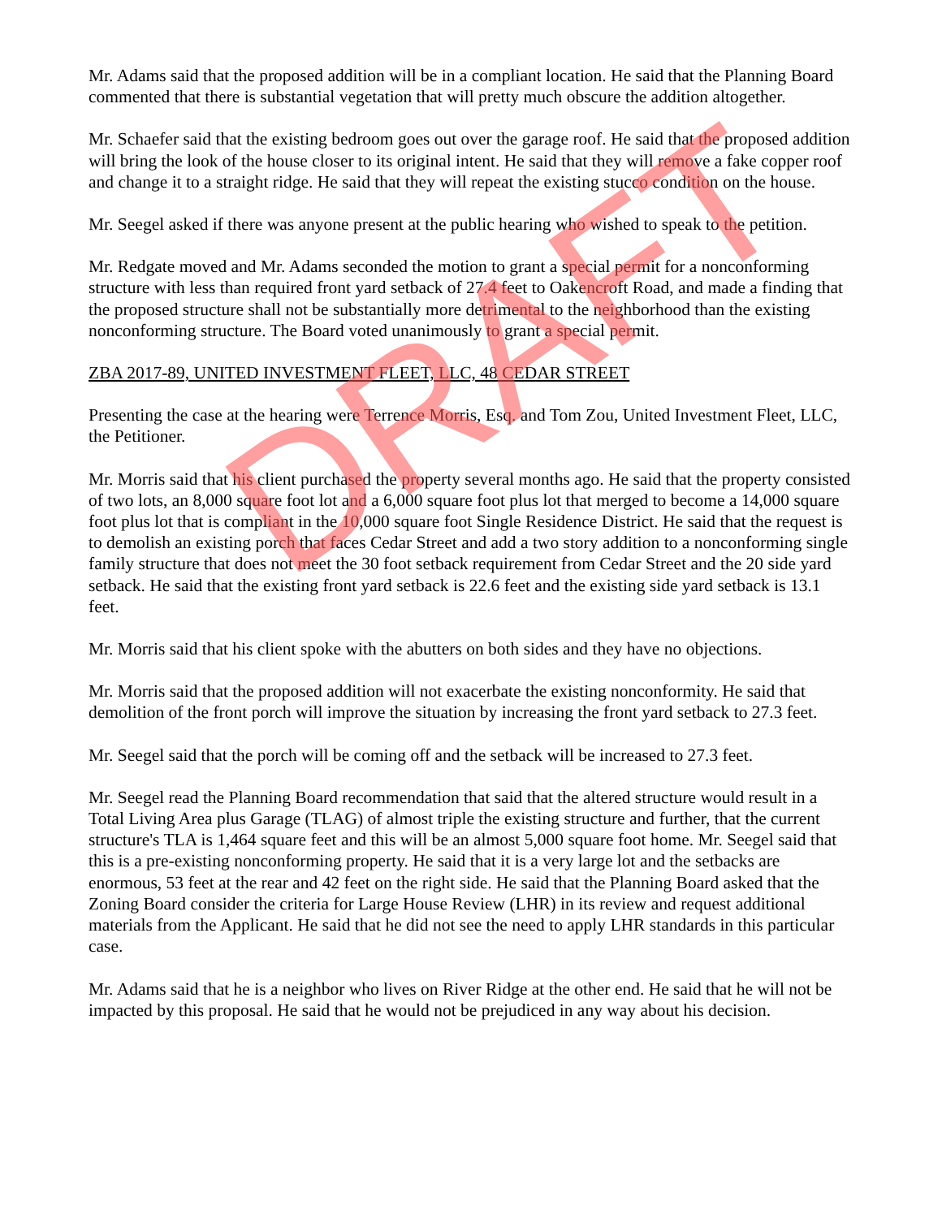DRAFT
Mr. Adams said that the proposed addition will be in a compliant location. He said that the Planning Board commented that there is substantial vegetation that will pretty much obscure the addition altogether.
Mr. Schaefer said that the existing bedroom goes out over the garage roof. He said that the proposed addition will bring the look of the house closer to its original intent. He said that they will remove a fake copper roof and change it to a straight ridge. He said that they will repeat the existing stucco condition on the house.
Mr. Seegel asked if there was anyone present at the public hearing who wished to speak to the petition.
Mr. Redgate moved and Mr. Adams seconded the motion to grant a special permit for a nonconforming structure with less than required front yard setback of 27.4 feet to Oakencroft Road, and made a finding that the proposed structure shall not be substantially more detrimental to the neighborhood than the existing nonconforming structure. The Board voted unanimously to grant a special permit.
ZBA 2017-89, UNITED INVESTMENT FLEET, LLC, 48 CEDAR STREET
Presenting the case at the hearing were Terrence Morris, Esq. and Tom Zou, United Investment Fleet, LLC, the Petitioner.
Mr. Morris said that his client purchased the property several months ago. He said that the property consisted of two lots, an 8,000 square foot lot and a 6,000 square foot plus lot that merged to become a 14,000 square foot plus lot that is compliant in the 10,000 square foot Single Residence District. He said that the request is to demolish an existing porch that faces Cedar Street and add a two story addition to a nonconforming single family structure that does not meet the 30 foot setback requirement from Cedar Street and the 20 side yard setback. He said that the existing front yard setback is 22.6 feet and the existing side yard setback is 13.1 feet.
Mr. Morris said that his client spoke with the abutters on both sides and they have no objections.
Mr. Morris said that the proposed addition will not exacerbate the existing nonconformity. He said that demolition of the front porch will improve the situation by increasing the front yard setback to 27.3 feet.
Mr. Seegel said that the porch will be coming off and the setback will be increased to 27.3 feet.
Mr. Seegel read the Planning Board recommendation that said that the altered structure would result in a Total Living Area plus Garage (TLAG) of almost triple the existing structure and further, that the current structure's TLA is 1,464 square feet and this will be an almost 5,000 square foot home. Mr. Seegel said that this is a pre-existing nonconforming property. He said that it is a very large lot and the setbacks are enormous, 53 feet at the rear and 42 feet on the right side. He said that the Planning Board asked that the Zoning Board consider the criteria for Large House Review (LHR) in its review and request additional materials from the Applicant. He said that he did not see the need to apply LHR standards in this particular case.
Mr. Adams said that he is a neighbor who lives on River Ridge at the other end. He said that he will not be impacted by this proposal. He said that he would not be prejudiced in any way about his decision.